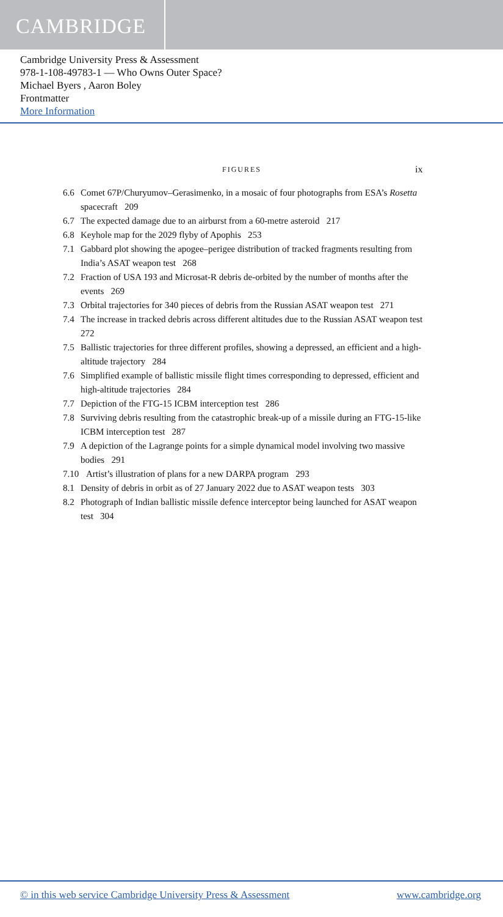CAMBRIDGE
Cambridge University Press & Assessment
978-1-108-49783-1 — Who Owns Outer Space?
Michael Byers , Aaron Boley
Frontmatter
More Information
FIGURES ix
6.6 Comet 67P/Churyumov–Gerasimenko, in a mosaic of four photographs from ESA’s Rosetta spacecraft 209
6.7 The expected damage due to an airburst from a 60-metre asteroid 217
6.8 Keyhole map for the 2029 flyby of Apophis 253
7.1 Gabbard plot showing the apogee–perigee distribution of tracked fragments resulting from India’s ASAT weapon test 268
7.2 Fraction of USA 193 and Microsat-R debris de-orbited by the number of months after the events 269
7.3 Orbital trajectories for 340 pieces of debris from the Russian ASAT weapon test 271
7.4 The increase in tracked debris across different altitudes due to the Russian ASAT weapon test 272
7.5 Ballistic trajectories for three different profiles, showing a depressed, an efficient and a high-altitude trajectory 284
7.6 Simplified example of ballistic missile flight times corresponding to depressed, efficient and high-altitude trajectories 284
7.7 Depiction of the FTG-15 ICBM interception test 286
7.8 Surviving debris resulting from the catastrophic break-up of a missile during an FTG-15-like ICBM interception test 287
7.9 A depiction of the Lagrange points for a simple dynamical model involving two massive bodies 291
7.10 Artist’s illustration of plans for a new DARPA program 293
8.1 Density of debris in orbit as of 27 January 2022 due to ASAT weapon tests 303
8.2 Photograph of Indian ballistic missile defence interceptor being launched for ASAT weapon test 304
© in this web service Cambridge University Press & Assessment www.cambridge.org